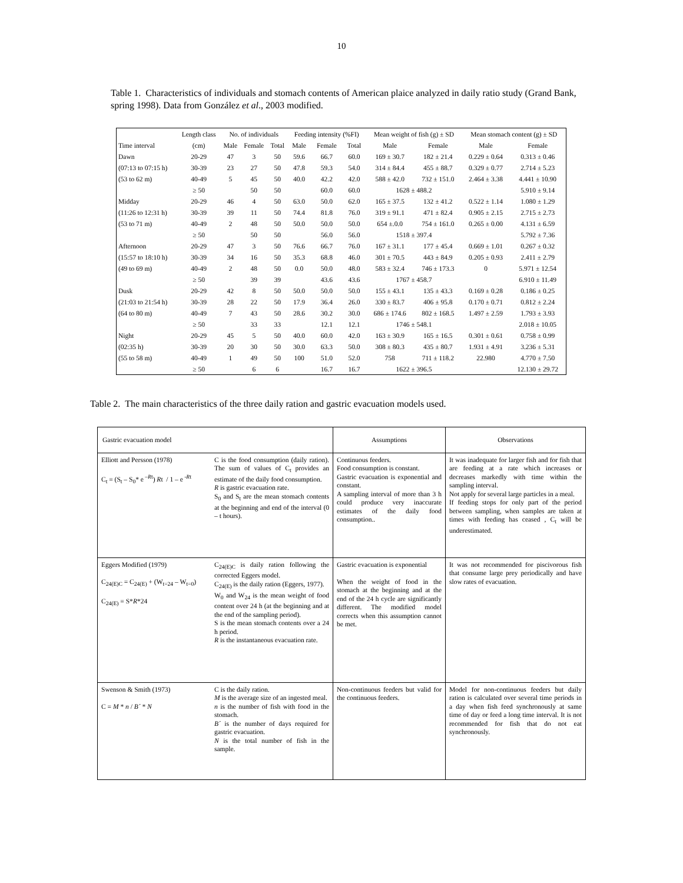10
Table 1. Characteristics of individuals and stomach contents of American plaice analyzed in daily ratio study (Grand Bank, spring 1998). Data from González et al., 2003 modified.
| | Length class | No. of individuals | | | Feeding intensity (%FI) | | | Mean weight of fish (g) ± SD | | Mean stomach content (g) ± SD | |
| --- | --- | --- | --- | --- | --- | --- | --- | --- | --- | --- | --- |
| Time interval | (cm) | Male | Female | Total | Male | Female | Total | Male | Female | Male | Female |
| Dawn | 20-29 | 47 | 3 | 50 | 59.6 | 66.7 | 60.0 | 169 ± 30.7 | 182 ± 21.4 | 0.229 ± 0.64 | 0.313 ± 0.46 |
| (07:13 to 07:15 h) | 30-39 | 23 | 27 | 50 | 47.8 | 59.3 | 54.0 | 314 ± 84.4 | 455 ± 88.7 | 0.329 ± 0.77 | 2.714 ± 5.23 |
| (53 to 62 m) | 40-49 | 5 | 45 | 50 | 40.0 | 42.2 | 42.0 | 588 ± 42.0 | 732 ± 151.0 | 2.464 ± 3.38 | 4.441 ± 10.90 |
| | ≥ 50 | | 50 | 50 | | 60.0 | 60.0 | 1628 ± 488.2 | | | 5.910 ± 9.14 |
| Midday | 20-29 | 46 | 4 | 50 | 63.0 | 50.0 | 62.0 | 165 ± 37.5 | 132 ± 41.2 | 0.522 ± 1.14 | 1.080 ± 1.29 |
| (11:26 to 12:31 h) | 30-39 | 39 | 11 | 50 | 74.4 | 81.8 | 76.0 | 319 ± 91.1 | 471 ± 82.4 | 0.905 ± 2.15 | 2.715 ± 2.73 |
| (53 to 71 m) | 40-49 | 2 | 48 | 50 | 50.0 | 50.0 | 50.0 | 654 ±.0.0 | 754 ± 161.0 | 0.265 ± 0.00 | 4.131 ± 6.59 |
| | ≥ 50 | | 50 | 50 | | 56.0 | 56.0 | 1518 ± 397.4 | | | 5.792 ± 7.36 |
| Afternoon | 20-29 | 47 | 3 | 50 | 76.6 | 66.7 | 76.0 | 167 ± 31.1 | 177 ± 45.4 | 0.669 ± 1.01 | 0.267 ± 0.32 |
| (15:57 to 18:10 h) | 30-39 | 34 | 16 | 50 | 35.3 | 68.8 | 46.0 | 301 ± 70.5 | 443 ± 84.9 | 0.205 ± 0.93 | 2.411 ± 2.79 |
| (49 to 69 m) | 40-49 | 2 | 48 | 50 | 0.0 | 50.0 | 48.0 | 583 ± 32.4 | 746 ± 173.3 | 0 | 5.971 ± 12.54 |
| | ≥ 50 | | 39 | 39 | | 43.6 | 43.6 | 1767 ± 458.7 | | | 6.910 ± 11.49 |
| Dusk | 20-29 | 42 | 8 | 50 | 50.0 | 50.0 | 50.0 | 155 ± 43.1 | 135 ± 43.3 | 0.169 ± 0.28 | 0.186 ± 0.25 |
| (21:03 to 21:54 h) | 30-39 | 28 | 22 | 50 | 17.9 | 36.4 | 26.0 | 330 ± 83.7 | 406 ± 95.8 | 0.170 ± 0.71 | 0.812 ± 2.24 |
| (64 to 80 m) | 40-49 | 7 | 43 | 50 | 28.6 | 30.2 | 30.0 | 686 ± 174.6 | 802 ± 168.5 | 1.497 ± 2.59 | 1.793 ± 3.93 |
| | ≥ 50 | | 33 | 33 | | 12.1 | 12.1 | 1746 ± 548.1 | | | 2.018 ± 10.05 |
| Night | 20-29 | 45 | 5 | 50 | 40.0 | 60.0 | 42.0 | 163 ± 30.9 | 165 ± 16.5 | 0.301 ± 0.61 | 0.758 ± 0.99 |
| (02:35 h) | 30-39 | 20 | 30 | 50 | 30.0 | 63.3 | 50.0 | 308 ± 80.3 | 435 ± 80.7 | 1.931 ± 4.91 | 3.236 ± 5.31 |
| (55 to 58 m) | 40-49 | 1 | 49 | 50 | 100 | 51.0 | 52.0 | 758 | 711 ± 118.2 | 22.980 | 4.770 ± 7.50 |
| | ≥ 50 | | 6 | 6 | | 16.7 | 16.7 | 1622 ± 396.5 | | | 12.130 ± 29.72 |
Table 2. The main characteristics of the three daily ration and gastric evacuation models used.
| Gastric evacuation model | | Assumptions | Observations |
| Elliott and Persson (1978) C<sub>t</sub> = (S<sub>t</sub> – S<sub>0</sub>* e<sup>–Rt</sup>) R t / 1 – e<sup>-Rt</sup> | C is the food consumption (daily ration). The sum of values of C<sub>t</sub> provides an estimate of the daily food consumption. R is gastric evacuation rate. S<sub>0</sub> and S<sub>t</sub> are the mean stomach contents at the beginning and end of the interval (0 – t hours). | Continuous feeders. Food consumption is constant. Gastric evacuation is exponential and constant. A sampling interval of more than 3 h could produce very inaccurate estimates of the daily food consumption.. | It was inadequate for larger fish and for fish that are feeding at a rate which increases or decreases markedly with time within the sampling interval. Not apply for several large particles in a meal. If feeding stops for only part of the period between sampling, when samples are taken at times with feeding has ceased , C<sub>t</sub> will be underestimated. |
| Eggers Modified (1979) C<sub>24(E)C</sub> = C<sub>24(E)</sub> + (W<sub>t=24</sub> – W<sub>t=0</sub>) C<sub>24(E)</sub> = S* R *24 | C<sub>24(E)C</sub> is daily ration following the corrected Eggers model. C<sub>24(E)</sub> is the daily ration (Eggers, 1977). W<sub>0</sub> and W<sub>24</sub> is the mean weight of food content over 24 h (at the beginning and at the end of the sampling period). S is the mean stomach contents over a 24 h period. R is the instantaneous evacuation rate. | Gastric evacuation is exponential When the weight of food in the stomach at the beginning and at the end of the 24 h cycle are significantly different. The modified model corrects when this assumption cannot be met. | It was not recommended for piscivorous fish that consume large prey periodically and have slow rates of evacuation. |
| Swenson & Smith (1973) C = M * n / B´ * N | C is the daily ration. M is the average size of an ingested meal. n is the number of fish with food in the stomach. B´ is the number of days required for gastric evacuation. N is the total number of fish in the sample. | Non-continuous feeders but valid for the continuous feeders. | Model for non-continuous feeders but daily ration is calculated over several time periods in a day when fish feed synchronously at same time of day or feed a long time interval. It is not recommended for fish that do not eat synchronously. |